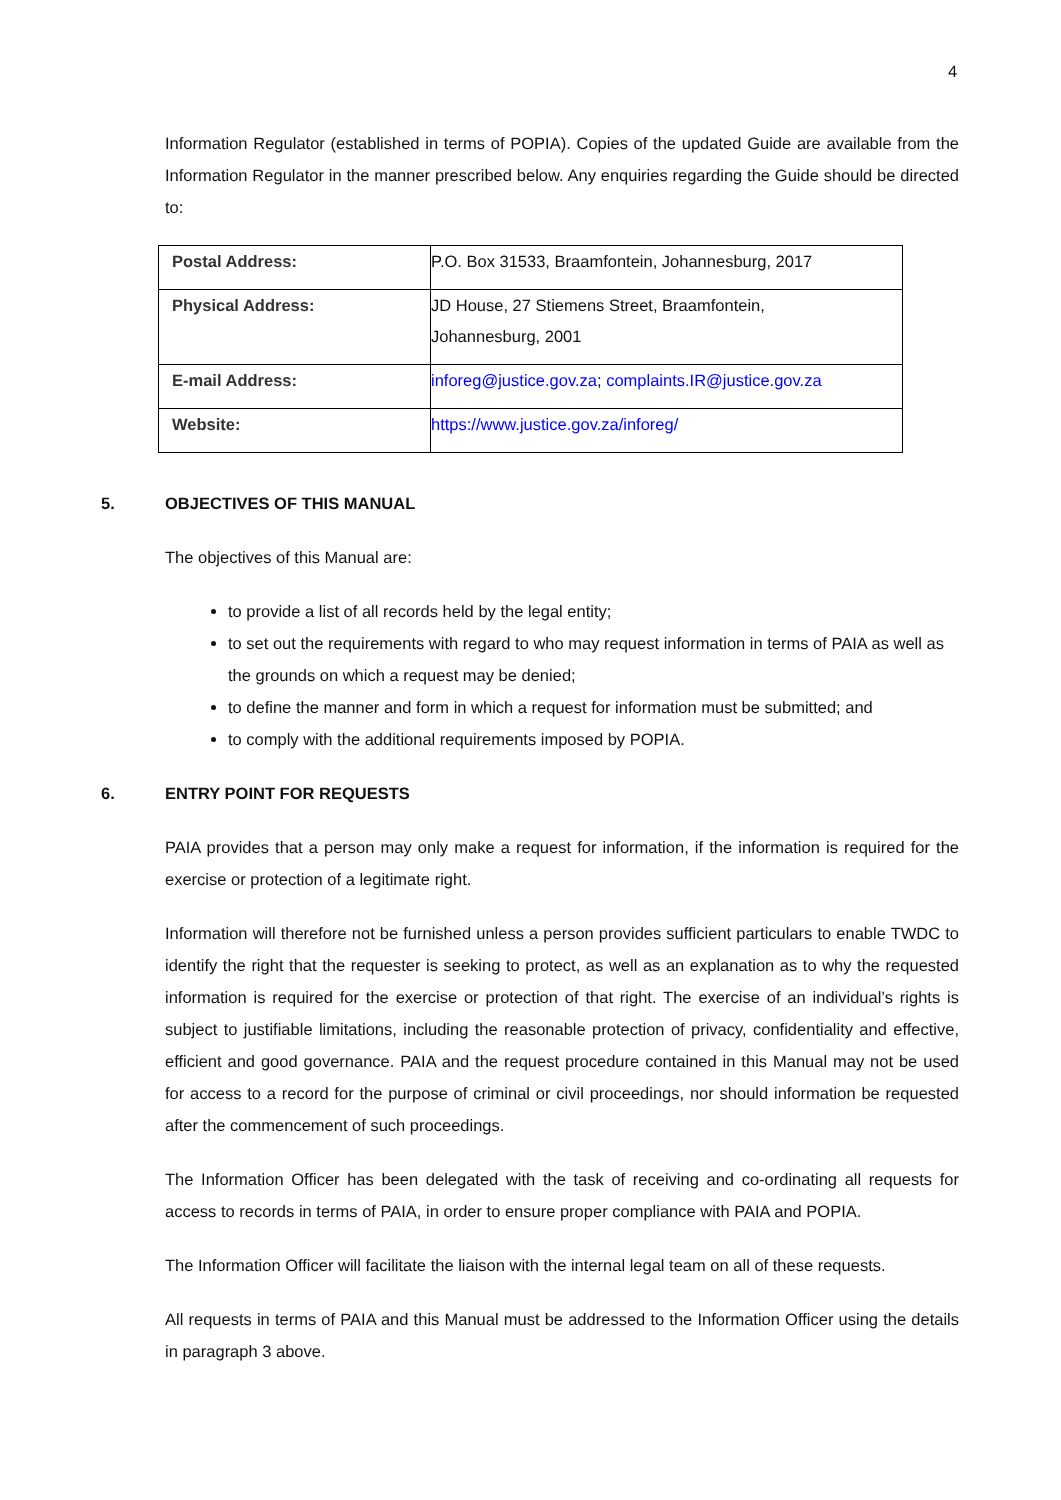4
Information Regulator (established in terms of POPIA). Copies of the updated Guide are available from the Information Regulator in the manner prescribed below. Any enquiries regarding the Guide should be directed to:
| Postal Address: | P.O. Box 31533, Braamfontein, Johannesburg, 2017 |
| Physical Address: | JD House, 27 Stiemens Street, Braamfontein, Johannesburg, 2001 |
| E-mail Address: | inforeg@justice.gov.za ; complaints.IR@justice.gov.za |
| Website: | https://www.justice.gov.za/inforeg/ |
5. OBJECTIVES OF THIS MANUAL
The objectives of this Manual are:
to provide a list of all records held by the legal entity;
to set out the requirements with regard to who may request information in terms of PAIA as well as the grounds on which a request may be denied;
to define the manner and form in which a request for information must be submitted; and
to comply with the additional requirements imposed by POPIA.
6. ENTRY POINT FOR REQUESTS
PAIA provides that a person may only make a request for information, if the information is required for the exercise or protection of a legitimate right.
Information will therefore not be furnished unless a person provides sufficient particulars to enable TWDC to identify the right that the requester is seeking to protect, as well as an explanation as to why the requested information is required for the exercise or protection of that right. The exercise of an individual’s rights is subject to justifiable limitations, including the reasonable protection of privacy, confidentiality and effective, efficient and good governance. PAIA and the request procedure contained in this Manual may not be used for access to a record for the purpose of criminal or civil proceedings, nor should information be requested after the commencement of such proceedings.
The Information Officer has been delegated with the task of receiving and co-ordinating all requests for access to records in terms of PAIA, in order to ensure proper compliance with PAIA and POPIA.
The Information Officer will facilitate the liaison with the internal legal team on all of these requests.
All requests in terms of PAIA and this Manual must be addressed to the Information Officer using the details in paragraph 3 above.